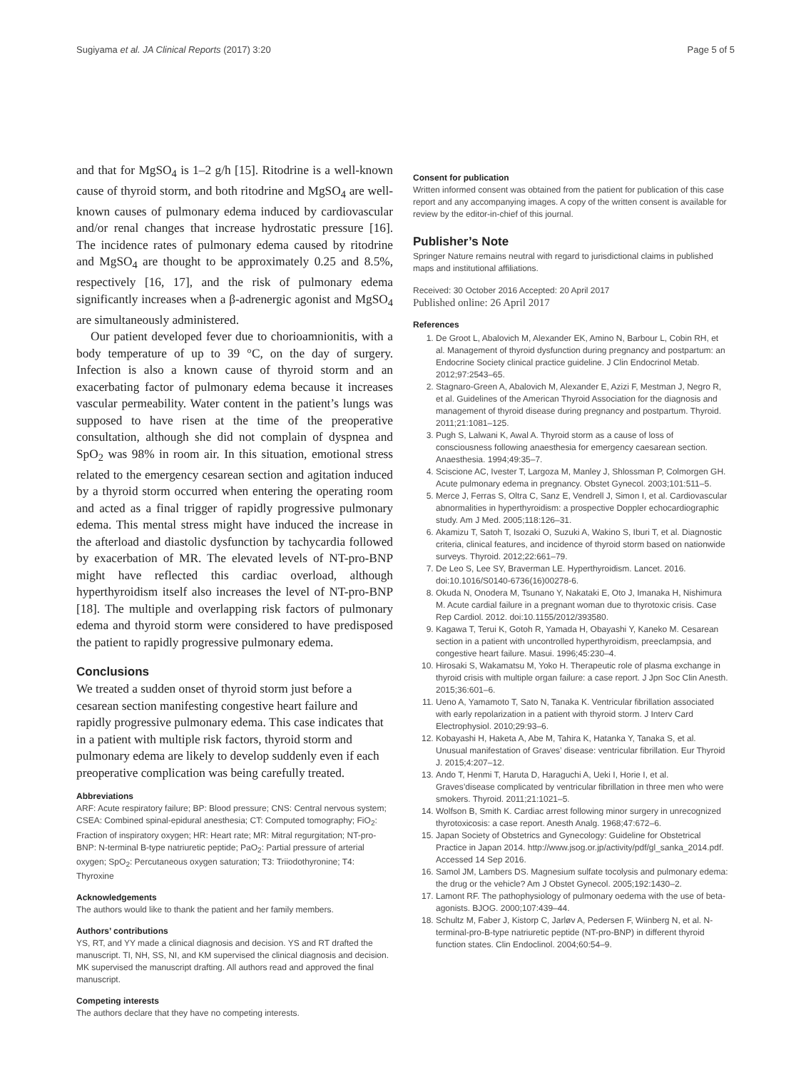Sugiyama et al. JA Clinical Reports (2017) 3:20 Page 5 of 5
and that for MgSO<sub>4</sub> is 1–2 g/h [15]. Ritodrine is a well-known cause of thyroid storm, and both ritodrine and MgSO<sub>4</sub> are well-known causes of pulmonary edema induced by cardiovascular and/or renal changes that increase hydrostatic pressure [16]. The incidence rates of pulmonary edema caused by ritodrine and MgSO<sub>4</sub> are thought to be approximately 0.25 and 8.5%, respectively [16, 17], and the risk of pulmonary edema significantly increases when a β-adrenergic agonist and MgSO<sub>4</sub> are simultaneously administered.
Our patient developed fever due to chorioamnionitis, with a body temperature of up to 39 °C, on the day of surgery. Infection is also a known cause of thyroid storm and an exacerbating factor of pulmonary edema because it increases vascular permeability. Water content in the patient’s lungs was supposed to have risen at the time of the preoperative consultation, although she did not complain of dyspnea and SpO<sub>2</sub> was 98% in room air. In this situation, emotional stress related to the emergency cesarean section and agitation induced by a thyroid storm occurred when entering the operating room and acted as a final trigger of rapidly progressive pulmonary edema. This mental stress might have induced the increase in the afterload and diastolic dysfunction by tachycardia followed by exacerbation of MR. The elevated levels of NT-pro-BNP might have reflected this cardiac overload, although hyperthyroidism itself also increases the level of NT-pro-BNP [18]. The multiple and overlapping risk factors of pulmonary edema and thyroid storm were considered to have predisposed the patient to rapidly progressive pulmonary edema.
Conclusions
We treated a sudden onset of thyroid storm just before a cesarean section manifesting congestive heart failure and rapidly progressive pulmonary edema. This case indicates that in a patient with multiple risk factors, thyroid storm and pulmonary edema are likely to develop suddenly even if each preoperative complication was being carefully treated.
Abbreviations
ARF: Acute respiratory failure; BP: Blood pressure; CNS: Central nervous system; CSEA: Combined spinal-epidural anesthesia; CT: Computed tomography; FiO<sub>2</sub>: Fraction of inspiratory oxygen; HR: Heart rate; MR: Mitral regurgitation; NT-pro-BNP: N-terminal B-type natriuretic peptide; PaO<sub>2</sub>: Partial pressure of arterial oxygen; SpO<sub>2</sub>: Percutaneous oxygen saturation; T3: Triiodothyronine; T4: Thyroxine
Acknowledgements
The authors would like to thank the patient and her family members.
Authors’ contributions
YS, RT, and YY made a clinical diagnosis and decision. YS and RT drafted the manuscript. TI, NH, SS, NI, and KM supervised the clinical diagnosis and decision. MK supervised the manuscript drafting. All authors read and approved the final manuscript.
Competing interests
The authors declare that they have no competing interests.
Consent for publication
Written informed consent was obtained from the patient for publication of this case report and any accompanying images. A copy of the written consent is available for review by the editor-in-chief of this journal.
Publisher’s Note
Springer Nature remains neutral with regard to jurisdictional claims in published maps and institutional affiliations.
Received: 30 October 2016 Accepted: 20 April 2017
Published online: 26 April 2017
References
1. De Groot L, Abalovich M, Alexander EK, Amino N, Barbour L, Cobin RH, et al. Management of thyroid dysfunction during pregnancy and postpartum: an Endocrine Society clinical practice guideline. J Clin Endocrinol Metab. 2012;97:2543–65.
2. Stagnaro-Green A, Abalovich M, Alexander E, Azizi F, Mestman J, Negro R, et al. Guidelines of the American Thyroid Association for the diagnosis and management of thyroid disease during pregnancy and postpartum. Thyroid. 2011;21:1081–125.
3. Pugh S, Lalwani K, Awal A. Thyroid storm as a cause of loss of consciousness following anaesthesia for emergency caesarean section. Anaesthesia. 1994;49:35–7.
4. Sciscione AC, Ivester T, Largoza M, Manley J, Shlossman P, Colmorgen GH. Acute pulmonary edema in pregnancy. Obstet Gynecol. 2003;101:511–5.
5. Merce J, Ferras S, Oltra C, Sanz E, Vendrell J, Simon I, et al. Cardiovascular abnormalities in hyperthyroidism: a prospective Doppler echocardiographic study. Am J Med. 2005;118:126–31.
6. Akamizu T, Satoh T, Isozaki O, Suzuki A, Wakino S, Iburi T, et al. Diagnostic criteria, clinical features, and incidence of thyroid storm based on nationwide surveys. Thyroid. 2012;22:661–79.
7. De Leo S, Lee SY, Braverman LE. Hyperthyroidism. Lancet. 2016. doi:10.1016/S0140-6736(16)00278-6.
8. Okuda N, Onodera M, Tsunano Y, Nakataki E, Oto J, Imanaka H, Nishimura M. Acute cardial failure in a pregnant woman due to thyrotoxic crisis. Case Rep Cardiol. 2012. doi:10.1155/2012/393580.
9. Kagawa T, Terui K, Gotoh R, Yamada H, Obayashi Y, Kaneko M. Cesarean section in a patient with uncontrolled hyperthyroidism, preeclampsia, and congestive heart failure. Masui. 1996;45:230–4.
10. Hirosaki S, Wakamatsu M, Yoko H. Therapeutic role of plasma exchange in thyroid crisis with multiple organ failure: a case report. J Jpn Soc Clin Anesth. 2015;36:601–6.
11. Ueno A, Yamamoto T, Sato N, Tanaka K. Ventricular fibrillation associated with early repolarization in a patient with thyroid storm. J Interv Card Electrophysiol. 2010;29:93–6.
12. Kobayashi H, Haketa A, Abe M, Tahira K, Hatanka Y, Tanaka S, et al. Unusual manifestation of Graves’ disease: ventricular fibrillation. Eur Thyroid J. 2015;4:207–12.
13. Ando T, Henmi T, Haruta D, Haraguchi A, Ueki I, Horie I, et al. Graves’disease complicated by ventricular fibrillation in three men who were smokers. Thyroid. 2011;21:1021–5.
14. Wolfson B, Smith K. Cardiac arrest following minor surgery in unrecognized thyrotoxicosis: a case report. Anesth Analg. 1968;47:672–6.
15. Japan Society of Obstetrics and Gynecology: Guideline for Obstetrical Practice in Japan 2014. http://www.jsog.or.jp/activity/pdf/gl_sanka_2014.pdf. Accessed 14 Sep 2016.
16. Samol JM, Lambers DS. Magnesium sulfate tocolysis and pulmonary edema: the drug or the vehicle? Am J Obstet Gynecol. 2005;192:1430–2.
17. Lamont RF. The pathophysiology of pulmonary oedema with the use of beta-agonists. BJOG. 2000;107:439–44.
18. Schultz M, Faber J, Kistorp C, Jarløv A, Pedersen F, Wiinberg N, et al. N-terminal-pro-B-type natriuretic peptide (NT-pro-BNP) in different thyroid function states. Clin Endoclinol. 2004;60:54–9.